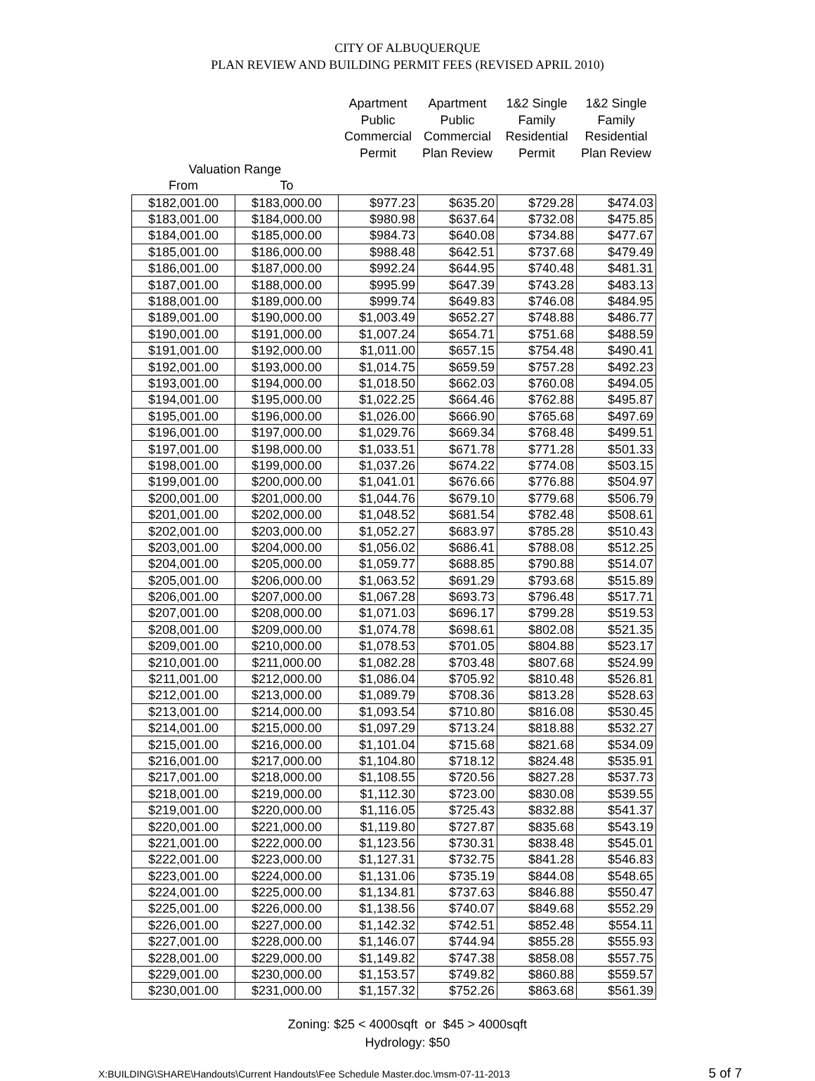CITY OF ALBUQUERQUE
PLAN REVIEW AND BUILDING PERMIT FEES (REVISED APRIL 2010)
| | | Apartment Public Commercial Permit | Apartment Public Commercial Plan Review | 1&2 Single Family Residential Permit | 1&2 Single Family Residential Plan Review |
| --- | --- | --- | --- | --- | --- |
| Valuation Range | | | | | |
| From | To | | | | |
| $182,001.00 | $183,000.00 | $977.23 | $635.20 | $729.28 | $474.03 |
| $183,001.00 | $184,000.00 | $980.98 | $637.64 | $732.08 | $475.85 |
| $184,001.00 | $185,000.00 | $984.73 | $640.08 | $734.88 | $477.67 |
| $185,001.00 | $186,000.00 | $988.48 | $642.51 | $737.68 | $479.49 |
| $186,001.00 | $187,000.00 | $992.24 | $644.95 | $740.48 | $481.31 |
| $187,001.00 | $188,000.00 | $995.99 | $647.39 | $743.28 | $483.13 |
| $188,001.00 | $189,000.00 | $999.74 | $649.83 | $746.08 | $484.95 |
| $189,001.00 | $190,000.00 | $1,003.49 | $652.27 | $748.88 | $486.77 |
| $190,001.00 | $191,000.00 | $1,007.24 | $654.71 | $751.68 | $488.59 |
| $191,001.00 | $192,000.00 | $1,011.00 | $657.15 | $754.48 | $490.41 |
| $192,001.00 | $193,000.00 | $1,014.75 | $659.59 | $757.28 | $492.23 |
| $193,001.00 | $194,000.00 | $1,018.50 | $662.03 | $760.08 | $494.05 |
| $194,001.00 | $195,000.00 | $1,022.25 | $664.46 | $762.88 | $495.87 |
| $195,001.00 | $196,000.00 | $1,026.00 | $666.90 | $765.68 | $497.69 |
| $196,001.00 | $197,000.00 | $1,029.76 | $669.34 | $768.48 | $499.51 |
| $197,001.00 | $198,000.00 | $1,033.51 | $671.78 | $771.28 | $501.33 |
| $198,001.00 | $199,000.00 | $1,037.26 | $674.22 | $774.08 | $503.15 |
| $199,001.00 | $200,000.00 | $1,041.01 | $676.66 | $776.88 | $504.97 |
| $200,001.00 | $201,000.00 | $1,044.76 | $679.10 | $779.68 | $506.79 |
| $201,001.00 | $202,000.00 | $1,048.52 | $681.54 | $782.48 | $508.61 |
| $202,001.00 | $203,000.00 | $1,052.27 | $683.97 | $785.28 | $510.43 |
| $203,001.00 | $204,000.00 | $1,056.02 | $686.41 | $788.08 | $512.25 |
| $204,001.00 | $205,000.00 | $1,059.77 | $688.85 | $790.88 | $514.07 |
| $205,001.00 | $206,000.00 | $1,063.52 | $691.29 | $793.68 | $515.89 |
| $206,001.00 | $207,000.00 | $1,067.28 | $693.73 | $796.48 | $517.71 |
| $207,001.00 | $208,000.00 | $1,071.03 | $696.17 | $799.28 | $519.53 |
| $208,001.00 | $209,000.00 | $1,074.78 | $698.61 | $802.08 | $521.35 |
| $209,001.00 | $210,000.00 | $1,078.53 | $701.05 | $804.88 | $523.17 |
| $210,001.00 | $211,000.00 | $1,082.28 | $703.48 | $807.68 | $524.99 |
| $211,001.00 | $212,000.00 | $1,086.04 | $705.92 | $810.48 | $526.81 |
| $212,001.00 | $213,000.00 | $1,089.79 | $708.36 | $813.28 | $528.63 |
| $213,001.00 | $214,000.00 | $1,093.54 | $710.80 | $816.08 | $530.45 |
| $214,001.00 | $215,000.00 | $1,097.29 | $713.24 | $818.88 | $532.27 |
| $215,001.00 | $216,000.00 | $1,101.04 | $715.68 | $821.68 | $534.09 |
| $216,001.00 | $217,000.00 | $1,104.80 | $718.12 | $824.48 | $535.91 |
| $217,001.00 | $218,000.00 | $1,108.55 | $720.56 | $827.28 | $537.73 |
| $218,001.00 | $219,000.00 | $1,112.30 | $723.00 | $830.08 | $539.55 |
| $219,001.00 | $220,000.00 | $1,116.05 | $725.43 | $832.88 | $541.37 |
| $220,001.00 | $221,000.00 | $1,119.80 | $727.87 | $835.68 | $543.19 |
| $221,001.00 | $222,000.00 | $1,123.56 | $730.31 | $838.48 | $545.01 |
| $222,001.00 | $223,000.00 | $1,127.31 | $732.75 | $841.28 | $546.83 |
| $223,001.00 | $224,000.00 | $1,131.06 | $735.19 | $844.08 | $548.65 |
| $224,001.00 | $225,000.00 | $1,134.81 | $737.63 | $846.88 | $550.47 |
| $225,001.00 | $226,000.00 | $1,138.56 | $740.07 | $849.68 | $552.29 |
| $226,001.00 | $227,000.00 | $1,142.32 | $742.51 | $852.48 | $554.11 |
| $227,001.00 | $228,000.00 | $1,146.07 | $744.94 | $855.28 | $555.93 |
| $228,001.00 | $229,000.00 | $1,149.82 | $747.38 | $858.08 | $557.75 |
| $229,001.00 | $230,000.00 | $1,153.57 | $749.82 | $860.88 | $559.57 |
| $230,001.00 | $231,000.00 | $1,157.32 | $752.26 | $863.68 | $561.39 |
Zoning: $25 < 4000sqft or $45 > 4000sqft
Hydrology: $50
X:BUILDING\SHARE\Handouts\Current Handouts\Fee Schedule Master.doc.\msm-07-11-2013 5 of 7